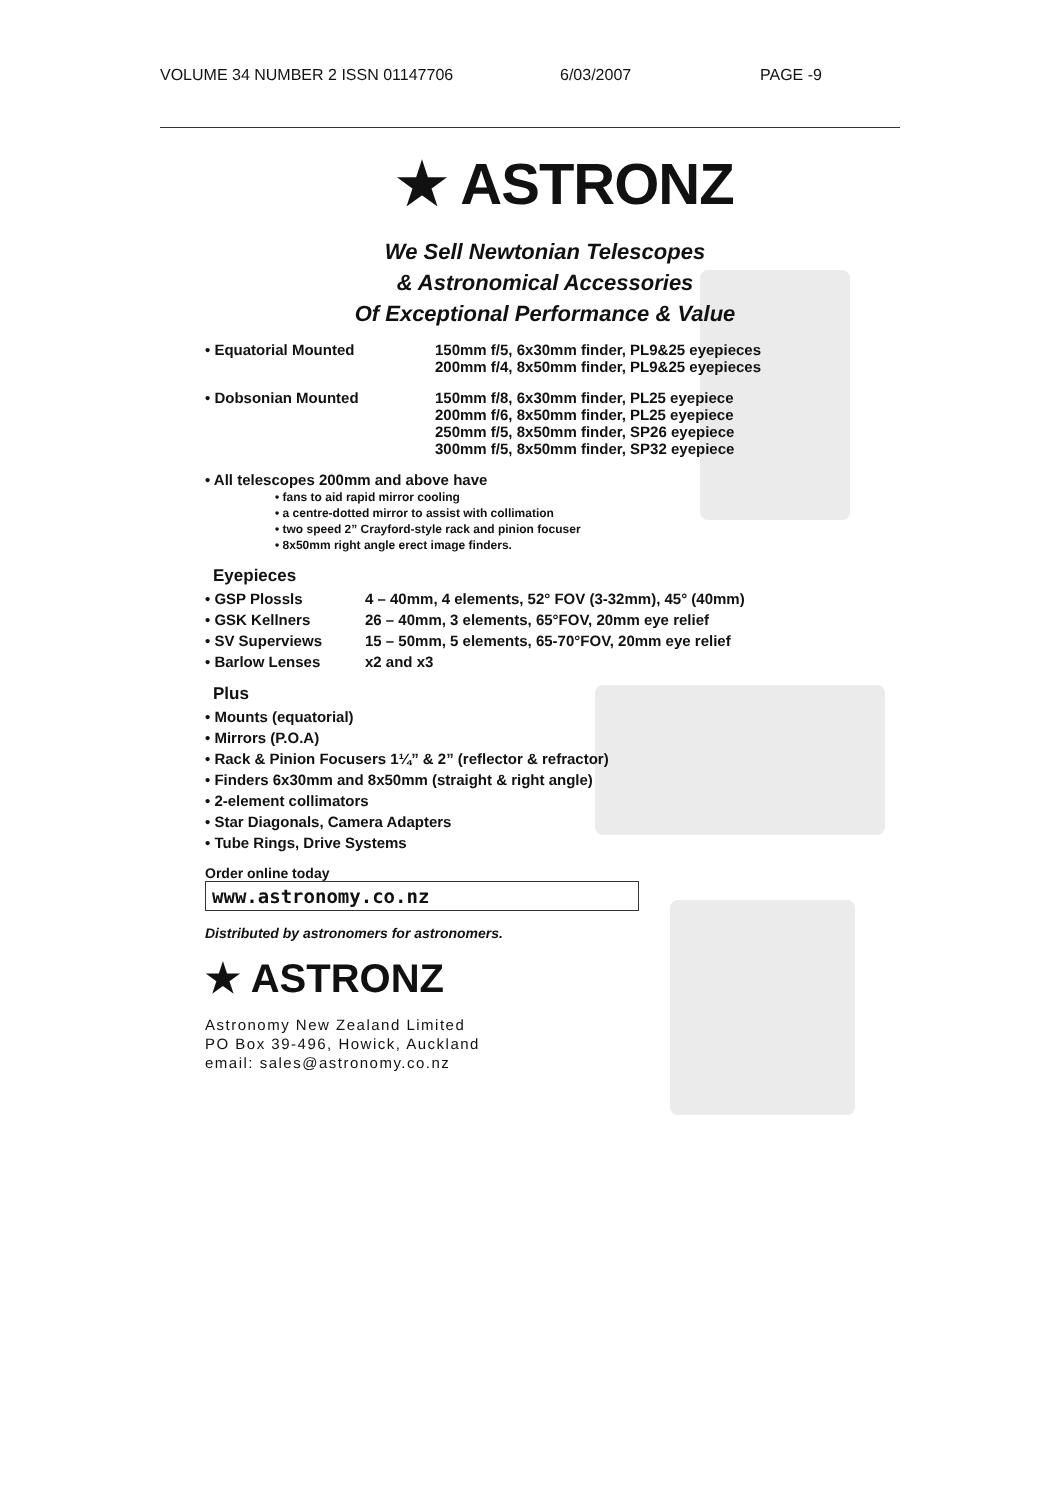VOLUME 34 NUMBER 2 ISSN 01147706 6/03/2007 PAGE -9
★ ASTRONZ
We Sell Newtonian Telescopes
& Astronomical Accessories
Of Exceptional Performance & Value
• Equatorial Mounted 150mm f/5, 6x30mm finder, PL9&25 eyepieces
200mm f/4, 8x50mm finder, PL9&25 eyepieces
• Dobsonian Mounted 150mm f/8, 6x30mm finder, PL25 eyepiece
200mm f/6, 8x50mm finder, PL25 eyepiece
250mm f/5, 8x50mm finder, SP26 eyepiece
300mm f/5, 8x50mm finder, SP32 eyepiece
• All telescopes 200mm and above have
• fans to aid rapid mirror cooling
• a centre-dotted mirror to assist with collimation
• two speed 2” Crayford-style rack and pinion focuser
• 8x50mm right angle erect image finders.
Eyepieces
• GSP Plossls 4 – 40mm, 4 elements, 52° FOV (3-32mm), 45° (40mm)
• GSK Kellners 26 – 40mm, 3 elements, 65°FOV, 20mm eye relief
• SV Superviews 15 – 50mm, 5 elements, 65-70°FOV, 20mm eye relief
• Barlow Lenses x2 and x3
Plus
• Mounts (equatorial)
• Mirrors (P.O.A)
• Rack & Pinion Focusers 1¼” & 2” (reflector & refractor)
• Finders 6x30mm and 8x50mm (straight & right angle)
• 2-element collimators
• Star Diagonals, Camera Adapters
• Tube Rings, Drive Systems
Order online today
www.astronomy.co.nz
Distributed by astronomers for astronomers.
★ ASTRONZ
Astronomy New Zealand Limited
PO Box 39-496, Howick, Auckland
email: sales@astronomy.co.nz